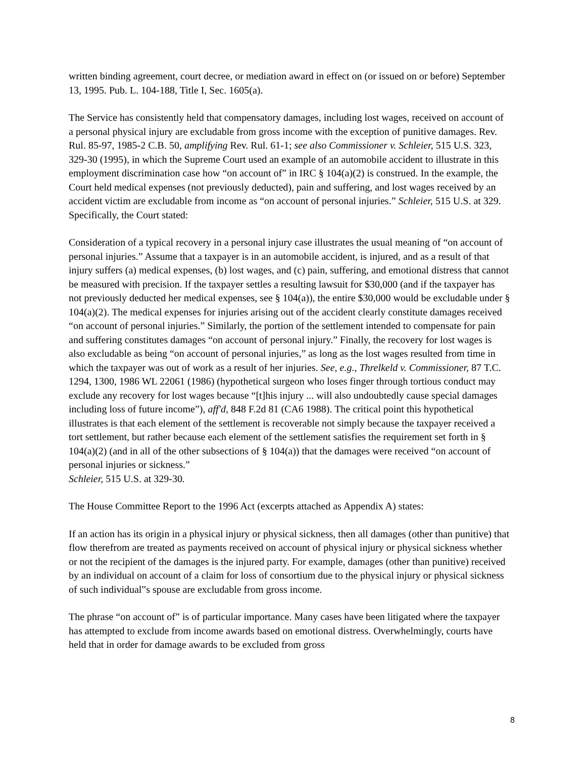written binding agreement, court decree, or mediation award in effect on (or issued on or before) September 13, 1995. Pub. L. 104-188, Title I, Sec. 1605(a).
The Service has consistently held that compensatory damages, including lost wages, received on account of a personal physical injury are excludable from gross income with the exception of punitive damages. Rev. Rul. 85-97, 1985-2 C.B. 50, amplifying Rev. Rul. 61-1; see also Commissioner v. Schleier, 515 U.S. 323, 329-30 (1995), in which the Supreme Court used an example of an automobile accident to illustrate in this employment discrimination case how “on account of” in IRC § 104(a)(2) is construed. In the example, the Court held medical expenses (not previously deducted), pain and suffering, and lost wages received by an accident victim are excludable from income as “on account of personal injuries.” Schleier, 515 U.S. at 329. Specifically, the Court stated:
Consideration of a typical recovery in a personal injury case illustrates the usual meaning of “on account of personal injuries.” Assume that a taxpayer is in an automobile accident, is injured, and as a result of that injury suffers (a) medical expenses, (b) lost wages, and (c) pain, suffering, and emotional distress that cannot be measured with precision. If the taxpayer settles a resulting lawsuit for $30,000 (and if the taxpayer has not previously deducted her medical expenses, see § 104(a)), the entire $30,000 would be excludable under § 104(a)(2). The medical expenses for injuries arising out of the accident clearly constitute damages received “on account of personal injuries.” Similarly, the portion of the settlement intended to compensate for pain and suffering constitutes damages “on account of personal injury.” Finally, the recovery for lost wages is also excludable as being “on account of personal injuries,” as long as the lost wages resulted from time in which the taxpayer was out of work as a result of her injuries. See, e.g., Threlkeld v. Commissioner, 87 T.C. 1294, 1300, 1986 WL 22061 (1986) (hypothetical surgeon who loses finger through tortious conduct may exclude any recovery for lost wages because “[t]his injury ... will also undoubtedly cause special damages including loss of future income”), aff'd, 848 F.2d 81 (CA6 1988). The critical point this hypothetical illustrates is that each element of the settlement is recoverable not simply because the taxpayer received a tort settlement, but rather because each element of the settlement satisfies the requirement set forth in § 104(a)(2) (and in all of the other subsections of § 104(a)) that the damages were received “on account of personal injuries or sickness.”
Schleier, 515 U.S. at 329-30.
The House Committee Report to the 1996 Act (excerpts attached as Appendix A) states:
If an action has its origin in a physical injury or physical sickness, then all damages (other than punitive) that flow therefrom are treated as payments received on account of physical injury or physical sickness whether or not the recipient of the damages is the injured party. For example, damages (other than punitive) received by an individual on account of a claim for loss of consortium due to the physical injury or physical sickness of such individual‟s spouse are excludable from gross income.
The phrase “on account of” is of particular importance. Many cases have been litigated where the taxpayer has attempted to exclude from income awards based on emotional distress. Overwhelmingly, courts have held that in order for damage awards to be excluded from gross
8